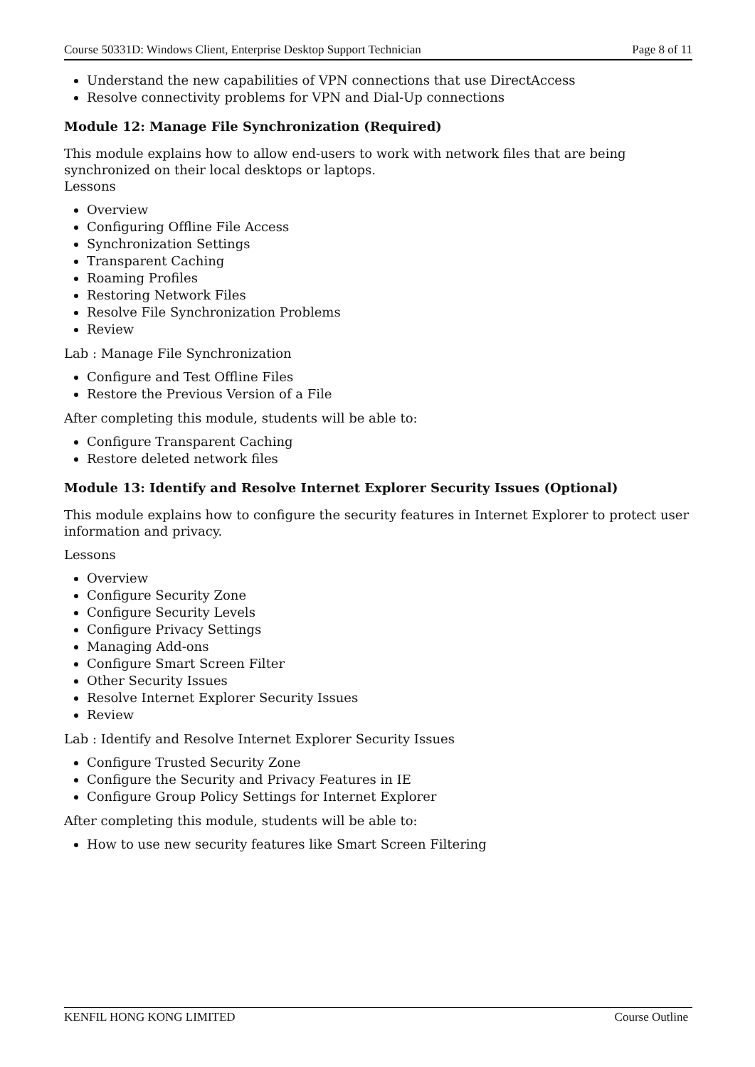Course 50331D: Windows Client, Enterprise Desktop Support Technician Page 8 of 11
Understand the new capabilities of VPN connections that use DirectAccess
Resolve connectivity problems for VPN and Dial-Up connections
Module 12: Manage File Synchronization (Required)
This module explains how to allow end-users to work with network files that are being synchronized on their local desktops or laptops.
Lessons
Overview
Configuring Offline File Access
Synchronization Settings
Transparent Caching
Roaming Profiles
Restoring Network Files
Resolve File Synchronization Problems
Review
Lab : Manage File Synchronization
Configure and Test Offline Files
Restore the Previous Version of a File
After completing this module, students will be able to:
Configure Transparent Caching
Restore deleted network files
Module 13: Identify and Resolve Internet Explorer Security Issues (Optional)
This module explains how to configure the security features in Internet Explorer to protect user information and privacy.
Lessons
Overview
Configure Security Zone
Configure Security Levels
Configure Privacy Settings
Managing Add-ons
Configure Smart Screen Filter
Other Security Issues
Resolve Internet Explorer Security Issues
Review
Lab : Identify and Resolve Internet Explorer Security Issues
Configure Trusted Security Zone
Configure the Security and Privacy Features in IE
Configure Group Policy Settings for Internet Explorer
After completing this module, students will be able to:
How to use new security features like Smart Screen Filtering
KENFIL HONG KONG LIMITED Course Outline